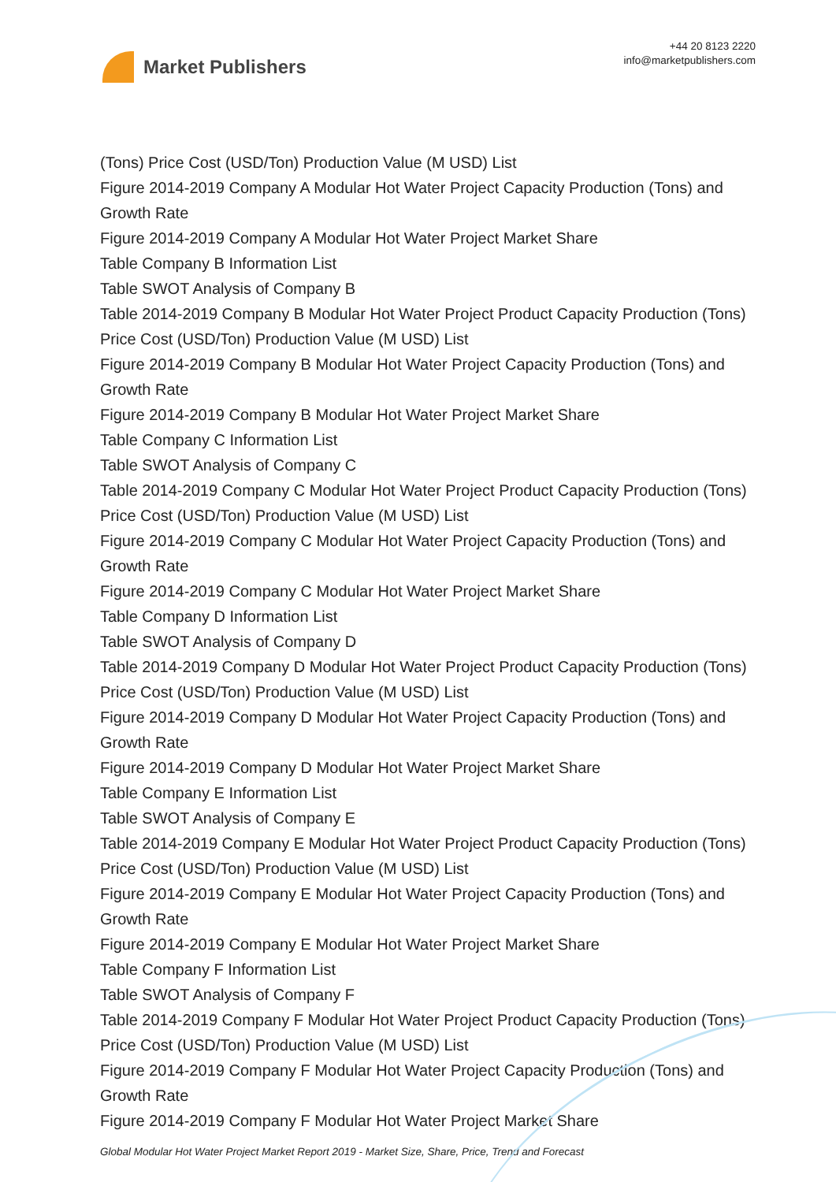Market Publishers
+44 20 8123 2220
info@marketpublishers.com
(Tons) Price Cost (USD/Ton) Production Value (M USD) List
Figure 2014-2019 Company A Modular Hot Water Project Capacity Production (Tons) and Growth Rate
Figure 2014-2019 Company A Modular Hot Water Project Market Share
Table Company B Information List
Table SWOT Analysis of Company B
Table 2014-2019 Company B Modular Hot Water Project Product Capacity Production (Tons) Price Cost (USD/Ton) Production Value (M USD) List
Figure 2014-2019 Company B Modular Hot Water Project Capacity Production (Tons) and Growth Rate
Figure 2014-2019 Company B Modular Hot Water Project Market Share
Table Company C Information List
Table SWOT Analysis of Company C
Table 2014-2019 Company C Modular Hot Water Project Product Capacity Production (Tons) Price Cost (USD/Ton) Production Value (M USD) List
Figure 2014-2019 Company C Modular Hot Water Project Capacity Production (Tons) and Growth Rate
Figure 2014-2019 Company C Modular Hot Water Project Market Share
Table Company D Information List
Table SWOT Analysis of Company D
Table 2014-2019 Company D Modular Hot Water Project Product Capacity Production (Tons) Price Cost (USD/Ton) Production Value (M USD) List
Figure 2014-2019 Company D Modular Hot Water Project Capacity Production (Tons) and Growth Rate
Figure 2014-2019 Company D Modular Hot Water Project Market Share
Table Company E Information List
Table SWOT Analysis of Company E
Table 2014-2019 Company E Modular Hot Water Project Product Capacity Production (Tons) Price Cost (USD/Ton) Production Value (M USD) List
Figure 2014-2019 Company E Modular Hot Water Project Capacity Production (Tons) and Growth Rate
Figure 2014-2019 Company E Modular Hot Water Project Market Share
Table Company F Information List
Table SWOT Analysis of Company F
Table 2014-2019 Company F Modular Hot Water Project Product Capacity Production (Tons) Price Cost (USD/Ton) Production Value (M USD) List
Figure 2014-2019 Company F Modular Hot Water Project Capacity Production (Tons) and Growth Rate
Figure 2014-2019 Company F Modular Hot Water Project Market Share
Global Modular Hot Water Project Market Report 2019 - Market Size, Share, Price, Trend and Forecast